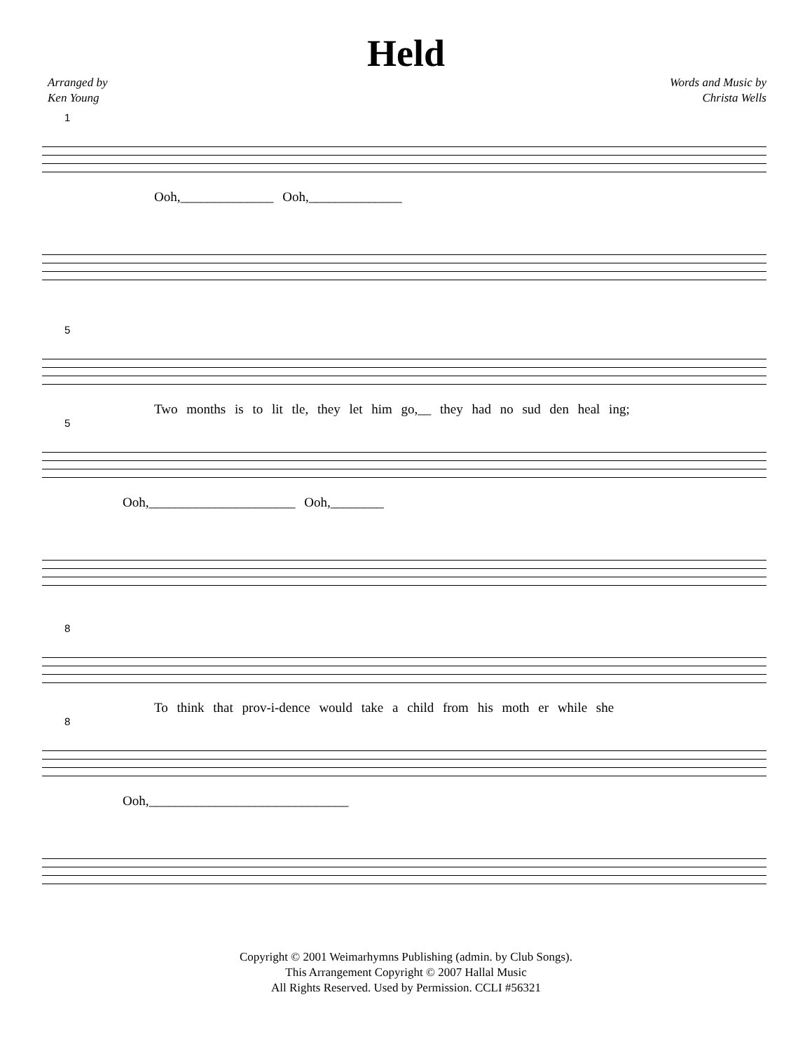Held
Arranged by
Ken Young
Words and Music by
Christa Wells
1
Ooh,______________ Ooh,______________
5
Two months is to lit tle, they let him go,__ they had no sud den heal ing;
5
Ooh,______________________ Ooh,________
8
To think that prov-i-dence would take a child from his moth er while she
8
Ooh,______________________________
Copyright © 2001 Weimarhymns Publishing (admin. by Club Songs).
This Arrangement Copyright © 2007 Hallal Music
All Rights Reserved. Used by Permission. CCLI #56321